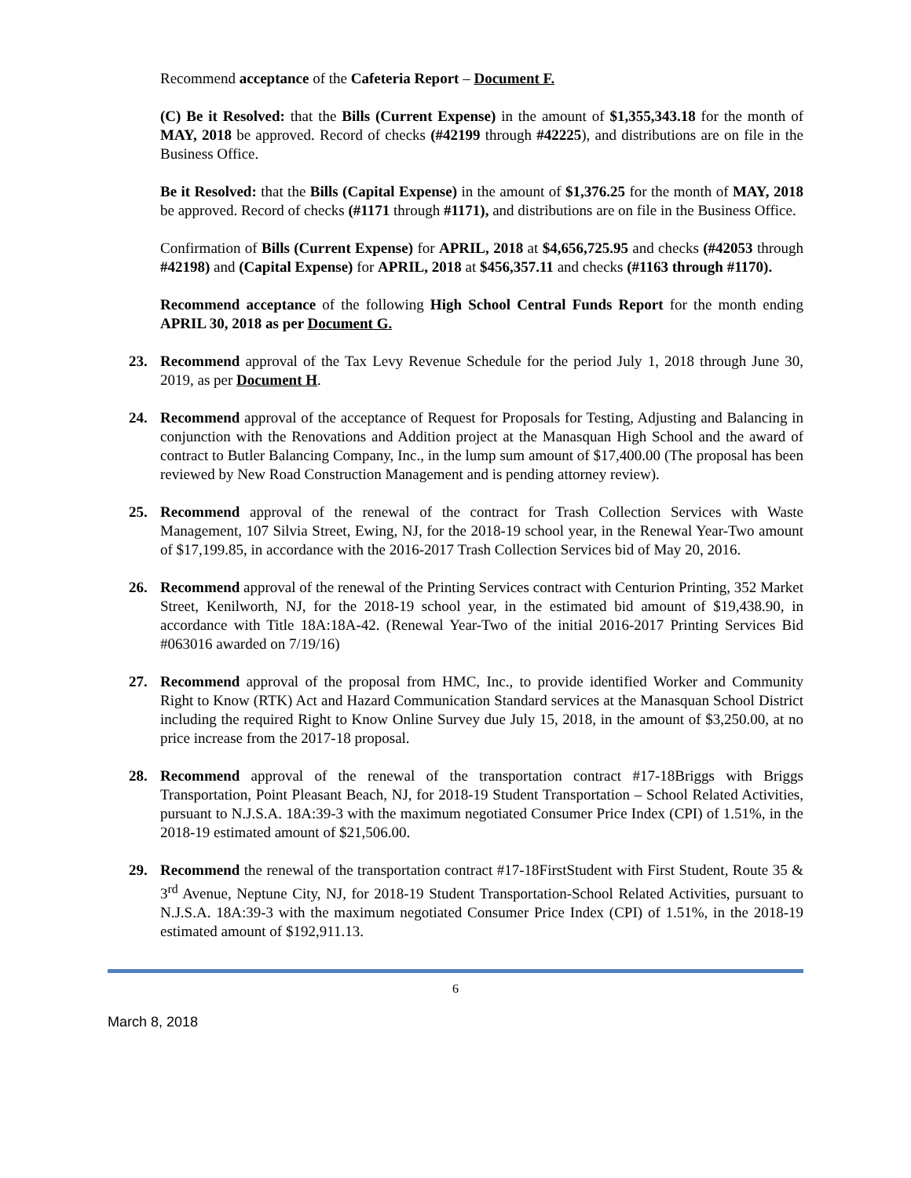Recommend acceptance of the Cafeteria Report – Document F.
(C) Be it Resolved: that the Bills (Current Expense) in the amount of $1,355,343.18 for the month of MAY, 2018 be approved. Record of checks (#42199 through #42225), and distributions are on file in the Business Office.
Be it Resolved: that the Bills (Capital Expense) in the amount of $1,376.25 for the month of MAY, 2018 be approved. Record of checks (#1171 through #1171), and distributions are on file in the Business Office.
Confirmation of Bills (Current Expense) for APRIL, 2018 at $4,656,725.95 and checks (#42053 through #42198) and (Capital Expense) for APRIL, 2018 at $456,357.11 and checks (#1163 through #1170).
Recommend acceptance of the following High School Central Funds Report for the month ending APRIL 30, 2018 as per Document G.
23. Recommend approval of the Tax Levy Revenue Schedule for the period July 1, 2018 through June 30, 2019, as per Document H.
24. Recommend approval of the acceptance of Request for Proposals for Testing, Adjusting and Balancing in conjunction with the Renovations and Addition project at the Manasquan High School and the award of contract to Butler Balancing Company, Inc., in the lump sum amount of $17,400.00 (The proposal has been reviewed by New Road Construction Management and is pending attorney review).
25. Recommend approval of the renewal of the contract for Trash Collection Services with Waste Management, 107 Silvia Street, Ewing, NJ, for the 2018-19 school year, in the Renewal Year-Two amount of $17,199.85, in accordance with the 2016-2017 Trash Collection Services bid of May 20, 2016.
26. Recommend approval of the renewal of the Printing Services contract with Centurion Printing, 352 Market Street, Kenilworth, NJ, for the 2018-19 school year, in the estimated bid amount of $19,438.90, in accordance with Title 18A:18A-42. (Renewal Year-Two of the initial 2016-2017 Printing Services Bid #063016 awarded on 7/19/16)
27. Recommend approval of the proposal from HMC, Inc., to provide identified Worker and Community Right to Know (RTK) Act and Hazard Communication Standard services at the Manasquan School District including the required Right to Know Online Survey due July 15, 2018, in the amount of $3,250.00, at no price increase from the 2017-18 proposal.
28. Recommend approval of the renewal of the transportation contract #17-18Briggs with Briggs Transportation, Point Pleasant Beach, NJ, for 2018-19 Student Transportation – School Related Activities, pursuant to N.J.S.A. 18A:39-3 with the maximum negotiated Consumer Price Index (CPI) of 1.51%, in the 2018-19 estimated amount of $21,506.00.
29. Recommend the renewal of the transportation contract #17-18FirstStudent with First Student, Route 35 & 3<sup>rd</sup> Avenue, Neptune City, NJ, for 2018-19 Student Transportation-School Related Activities, pursuant to N.J.S.A. 18A:39-3 with the maximum negotiated Consumer Price Index (CPI) of 1.51%, in the 2018-19 estimated amount of $192,911.13.
6
March 8, 2018